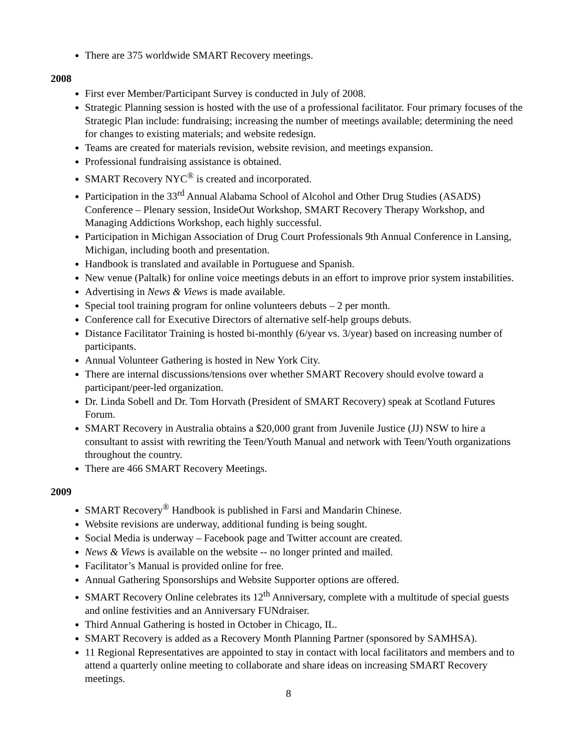There are 375 worldwide SMART Recovery meetings.
2008
First ever Member/Participant Survey is conducted in July of 2008.
Strategic Planning session is hosted with the use of a professional facilitator. Four primary focuses of the Strategic Plan include: fundraising; increasing the number of meetings available; determining the need for changes to existing materials; and website redesign.
Teams are created for materials revision, website revision, and meetings expansion.
Professional fundraising assistance is obtained.
SMART Recovery NYC<sup>®</sup> is created and incorporated.
Participation in the 33<sup>rd</sup> Annual Alabama School of Alcohol and Other Drug Studies (ASADS) Conference – Plenary session, InsideOut Workshop, SMART Recovery Therapy Workshop, and Managing Addictions Workshop, each highly successful.
Participation in Michigan Association of Drug Court Professionals 9th Annual Conference in Lansing, Michigan, including booth and presentation.
Handbook is translated and available in Portuguese and Spanish.
New venue (Paltalk) for online voice meetings debuts in an effort to improve prior system instabilities.
Advertising in News & Views is made available.
Special tool training program for online volunteers debuts – 2 per month.
Conference call for Executive Directors of alternative self-help groups debuts.
Distance Facilitator Training is hosted bi-monthly (6/year vs. 3/year) based on increasing number of participants.
Annual Volunteer Gathering is hosted in New York City.
There are internal discussions/tensions over whether SMART Recovery should evolve toward a participant/peer-led organization.
Dr. Linda Sobell and Dr. Tom Horvath (President of SMART Recovery) speak at Scotland Futures Forum.
SMART Recovery in Australia obtains a $20,000 grant from Juvenile Justice (JJ) NSW to hire a consultant to assist with rewriting the Teen/Youth Manual and network with Teen/Youth organizations throughout the country.
There are 466 SMART Recovery Meetings.
2009
SMART Recovery<sup>®</sup> Handbook is published in Farsi and Mandarin Chinese.
Website revisions are underway, additional funding is being sought.
Social Media is underway – Facebook page and Twitter account are created.
News & Views is available on the website -- no longer printed and mailed.
Facilitator’s Manual is provided online for free.
Annual Gathering Sponsorships and Website Supporter options are offered.
SMART Recovery Online celebrates its 12<sup>th</sup> Anniversary, complete with a multitude of special guests and online festivities and an Anniversary FUNdraiser.
Third Annual Gathering is hosted in October in Chicago, IL.
SMART Recovery is added as a Recovery Month Planning Partner (sponsored by SAMHSA).
11 Regional Representatives are appointed to stay in contact with local facilitators and members and to attend a quarterly online meeting to collaborate and share ideas on increasing SMART Recovery meetings.
8